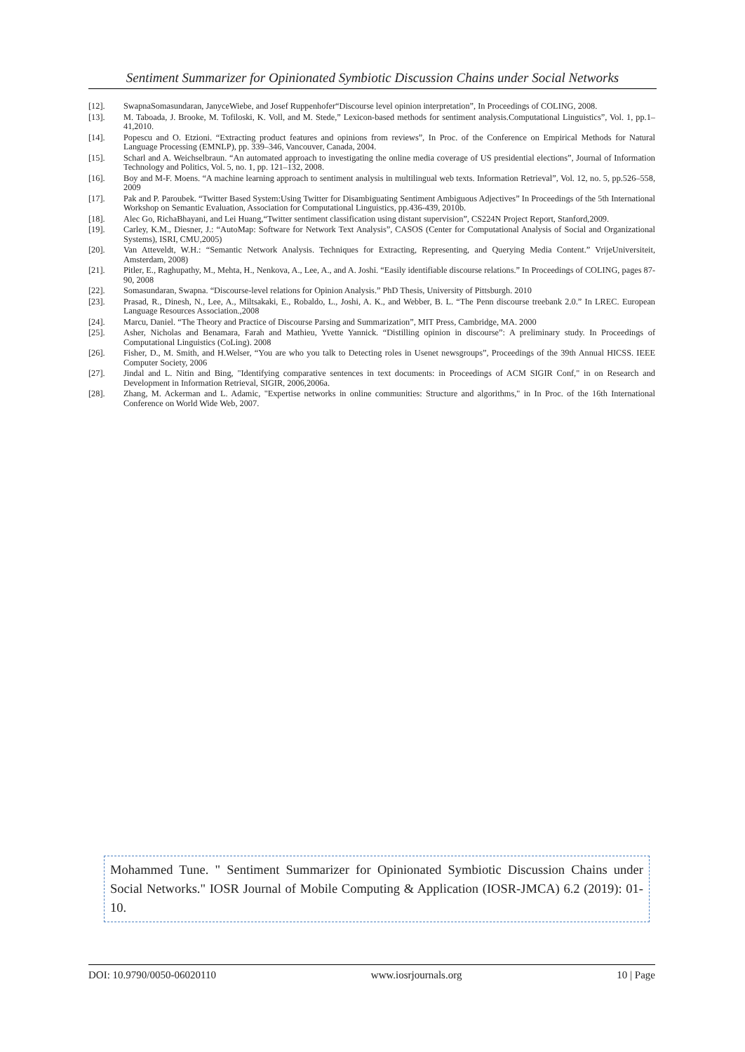Sentiment Summarizer for Opinionated Symbiotic Discussion Chains under Social Networks
[12]. SwapnaSomasundaran, JanyceWiebe, and Josef Ruppenhofer“Discourse level opinion interpretation”, In Proceedings of COLING, 2008.
[13]. M. Taboada, J. Brooke, M. Tofiloski, K. Voll, and M. Stede,” Lexicon-based methods for sentiment analysis.Computational Linguistics”, Vol. 1, pp.1–41,2010.
[14]. Popescu and O. Etzioni. “Extracting product features and opinions from reviews”, In Proc. of the Conference on Empirical Methods for Natural Language Processing (EMNLP), pp. 339–346, Vancouver, Canada, 2004.
[15]. Scharl and A. Weichselbraun. “An automated approach to investigating the online media coverage of US presidential elections”, Journal of Information Technology and Politics, Vol. 5, no. 1, pp. 121–132, 2008.
[16]. Boy and M-F. Moens. “A machine learning approach to sentiment analysis in multilingual web texts. Information Retrieval”, Vol. 12, no. 5, pp.526–558, 2009
[17]. Pak and P. Paroubek. “Twitter Based System:Using Twitter for Disambiguating Sentiment Ambiguous Adjectives” In Proceedings of the 5th International Workshop on Semantic Evaluation, Association for Computational Linguistics, pp.436-439, 2010b.
[18]. Alec Go, RichaBhayani, and Lei Huang,“Twitter sentiment classification using distant supervision”, CS224N Project Report, Stanford,2009.
[19]. Carley, K.M., Diesner, J.: “AutoMap: Software for Network Text Analysis”, CASOS (Center for Computational Analysis of Social and Organizational Systems), ISRI, CMU,2005)
[20]. Van Atteveldt, W.H.: “Semantic Network Analysis. Techniques for Extracting, Representing, and Querying Media Content.” VrijeUniversiteit, Amsterdam, 2008)
[21]. Pitler, E., Raghupathy, M., Mehta, H., Nenkova, A., Lee, A., and A. Joshi. “Easily identifiable discourse relations.” In Proceedings of COLING, pages 87-90, 2008
[22]. Somasundaran, Swapna. “Discourse-level relations for Opinion Analysis.” PhD Thesis, University of Pittsburgh. 2010
[23]. Prasad, R., Dinesh, N., Lee, A., Miltsakaki, E., Robaldo, L., Joshi, A. K., and Webber, B. L. “The Penn discourse treebank 2.0.” In LREC. European Language Resources Association.,2008
[24]. Marcu, Daniel. “The Theory and Practice of Discourse Parsing and Summarization”, MIT Press, Cambridge, MA. 2000
[25]. Asher, Nicholas and Benamara, Farah and Mathieu, Yvette Yannick. “Distilling opinion in discourse”: A preliminary study. In Proceedings of Computational Linguistics (CoLing). 2008
[26]. Fisher, D., M. Smith, and H.Welser, “You are who you talk to Detecting roles in Usenet newsgroups”, Proceedings of the 39th Annual HICSS. IEEE Computer Society, 2006
[27]. Jindal and L. Nitin and Bing, "Identifying comparative sentences in text documents: in Proceedings of ACM SIGIR Conf," in on Research and Development in Information Retrieval, SIGIR, 2006,2006a.
[28]. Zhang, M. Ackerman and L. Adamic, "Expertise networks in online communities: Structure and algorithms," in In Proc. of the 16th International Conference on World Wide Web, 2007.
Mohammed Tune. " Sentiment Summarizer for Opinionated Symbiotic Discussion Chains under Social Networks." IOSR Journal of Mobile Computing & Application (IOSR-JMCA) 6.2 (2019): 01-10.
DOI: 10.9790/0050-06020110 www.iosrjournals.org 10 | Page